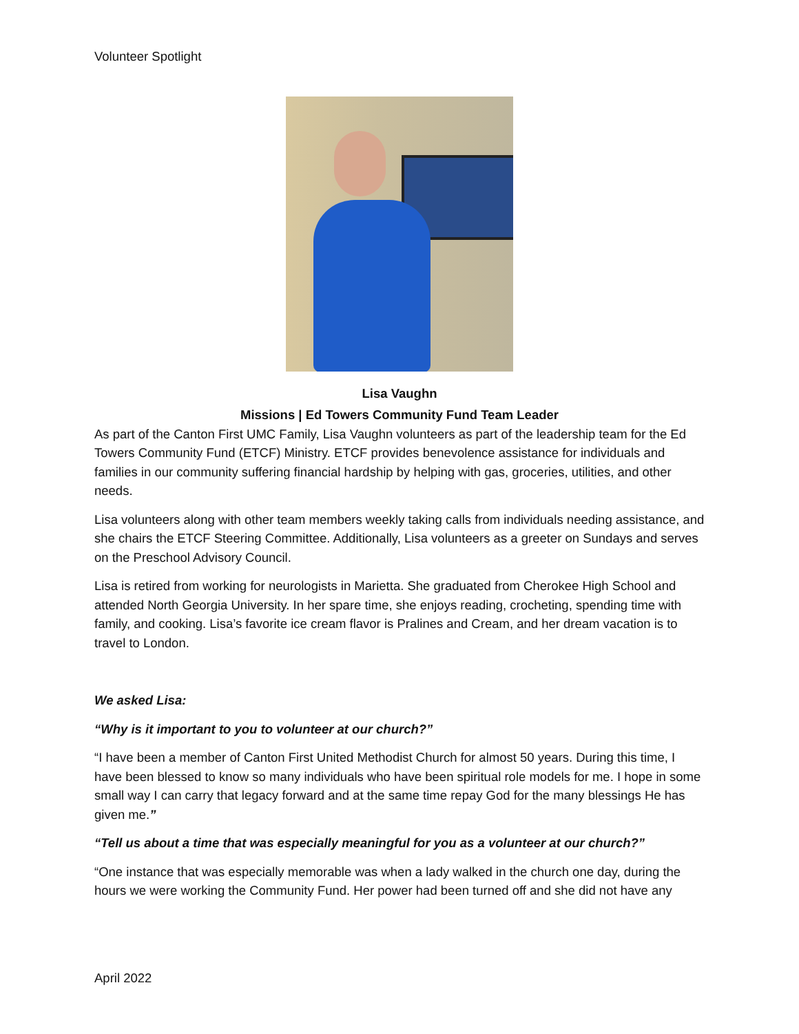Volunteer Spotlight
Lisa Vaughn
Missions | Ed Towers Community Fund Team Leader
As part of the Canton First UMC Family, Lisa Vaughn volunteers as part of the leadership team for the Ed Towers Community Fund (ETCF) Ministry. ETCF provides benevolence assistance for individuals and families in our community suffering financial hardship by helping with gas, groceries, utilities, and other needs.
Lisa volunteers along with other team members weekly taking calls from individuals needing assistance, and she chairs the ETCF Steering Committee. Additionally, Lisa volunteers as a greeter on Sundays and serves on the Preschool Advisory Council.
Lisa is retired from working for neurologists in Marietta. She graduated from Cherokee High School and attended North Georgia University. In her spare time, she enjoys reading, crocheting, spending time with family, and cooking. Lisa’s favorite ice cream flavor is Pralines and Cream, and her dream vacation is to travel to London.
We asked Lisa:
“Why is it important to you to volunteer at our church?”
“I have been a member of Canton First United Methodist Church for almost 50 years. During this time, I have been blessed to know so many individuals who have been spiritual role models for me. I hope in some small way I can carry that legacy forward and at the same time repay God for the many blessings He has given me.”
“Tell us about a time that was especially meaningful for you as a volunteer at our church?”
“One instance that was especially memorable was when a lady walked in the church one day, during the hours we were working the Community Fund. Her power had been turned off and she did not have any
April 2022